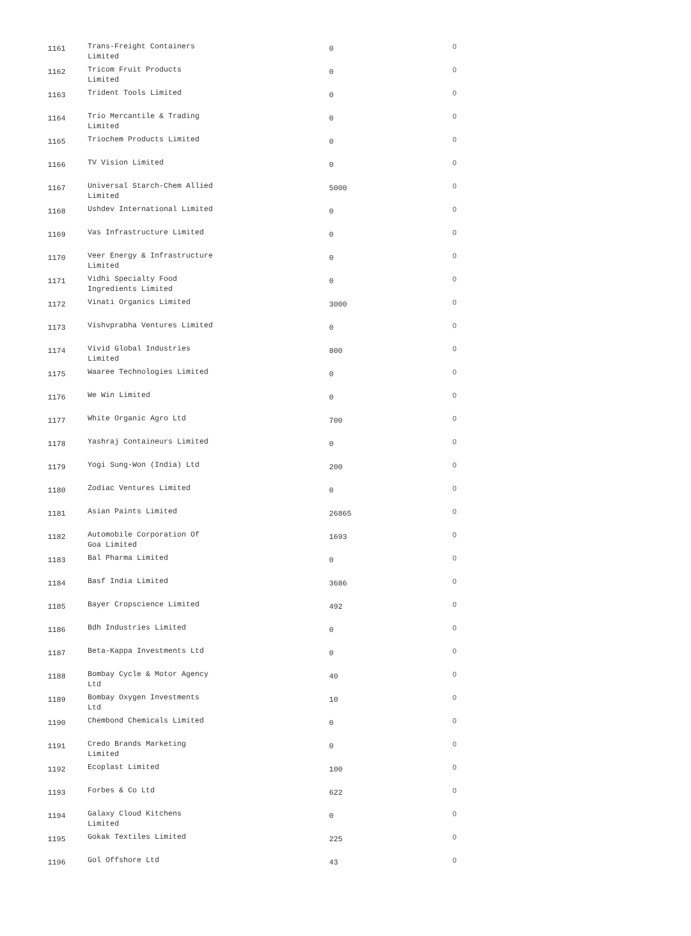| 1161 | Trans-Freight Containers Limited | 0 | 0 |
| 1162 | Tricom Fruit Products Limited | 0 | 0 |
| 1163 | Trident Tools Limited | 0 | 0 |
| 1164 | Trio Mercantile & Trading Limited | 0 | 0 |
| 1165 | Triochem Products Limited | 0 | 0 |
| 1166 | TV Vision Limited | 0 | 0 |
| 1167 | Universal Starch-Chem Allied Limited | 5000 | 0 |
| 1168 | Ushdev International Limited | 0 | 0 |
| 1169 | Vas Infrastructure Limited | 0 | 0 |
| 1170 | Veer Energy & Infrastructure Limited | 0 | 0 |
| 1171 | Vidhi Specialty Food Ingredients Limited | 0 | 0 |
| 1172 | Vinati Organics Limited | 3000 | 0 |
| 1173 | Vishvprabha Ventures Limited | 0 | 0 |
| 1174 | Vivid Global Industries Limited | 800 | 0 |
| 1175 | Waaree Technologies Limited | 0 | 0 |
| 1176 | We Win Limited | 0 | 0 |
| 1177 | White Organic Agro Ltd | 700 | 0 |
| 1178 | Yashraj Containeurs Limited | 0 | 0 |
| 1179 | Yogi Sung-Won (India) Ltd | 200 | 0 |
| 1180 | Zodiac Ventures Limited | 0 | 0 |
| 1181 | Asian Paints Limited | 26865 | 0 |
| 1182 | Automobile Corporation Of Goa Limited | 1693 | 0 |
| 1183 | Bal Pharma Limited | 0 | 0 |
| 1184 | Basf India Limited | 3686 | 0 |
| 1185 | Bayer Cropscience Limited | 492 | 0 |
| 1186 | Bdh Industries Limited | 0 | 0 |
| 1187 | Beta-Kappa Investments Ltd | 0 | 0 |
| 1188 | Bombay Cycle & Motor Agency Ltd | 40 | 0 |
| 1189 | Bombay Oxygen Investments Ltd | 10 | 0 |
| 1190 | Chembond Chemicals Limited | 0 | 0 |
| 1191 | Credo Brands Marketing Limited | 0 | 0 |
| 1192 | Ecoplast Limited | 100 | 0 |
| 1193 | Forbes & Co Ltd | 622 | 0 |
| 1194 | Galaxy Cloud Kitchens Limited | 0 | 0 |
| 1195 | Gokak Textiles Limited | 225 | 0 |
| 1196 | Gol Offshore Ltd | 43 | 0 |